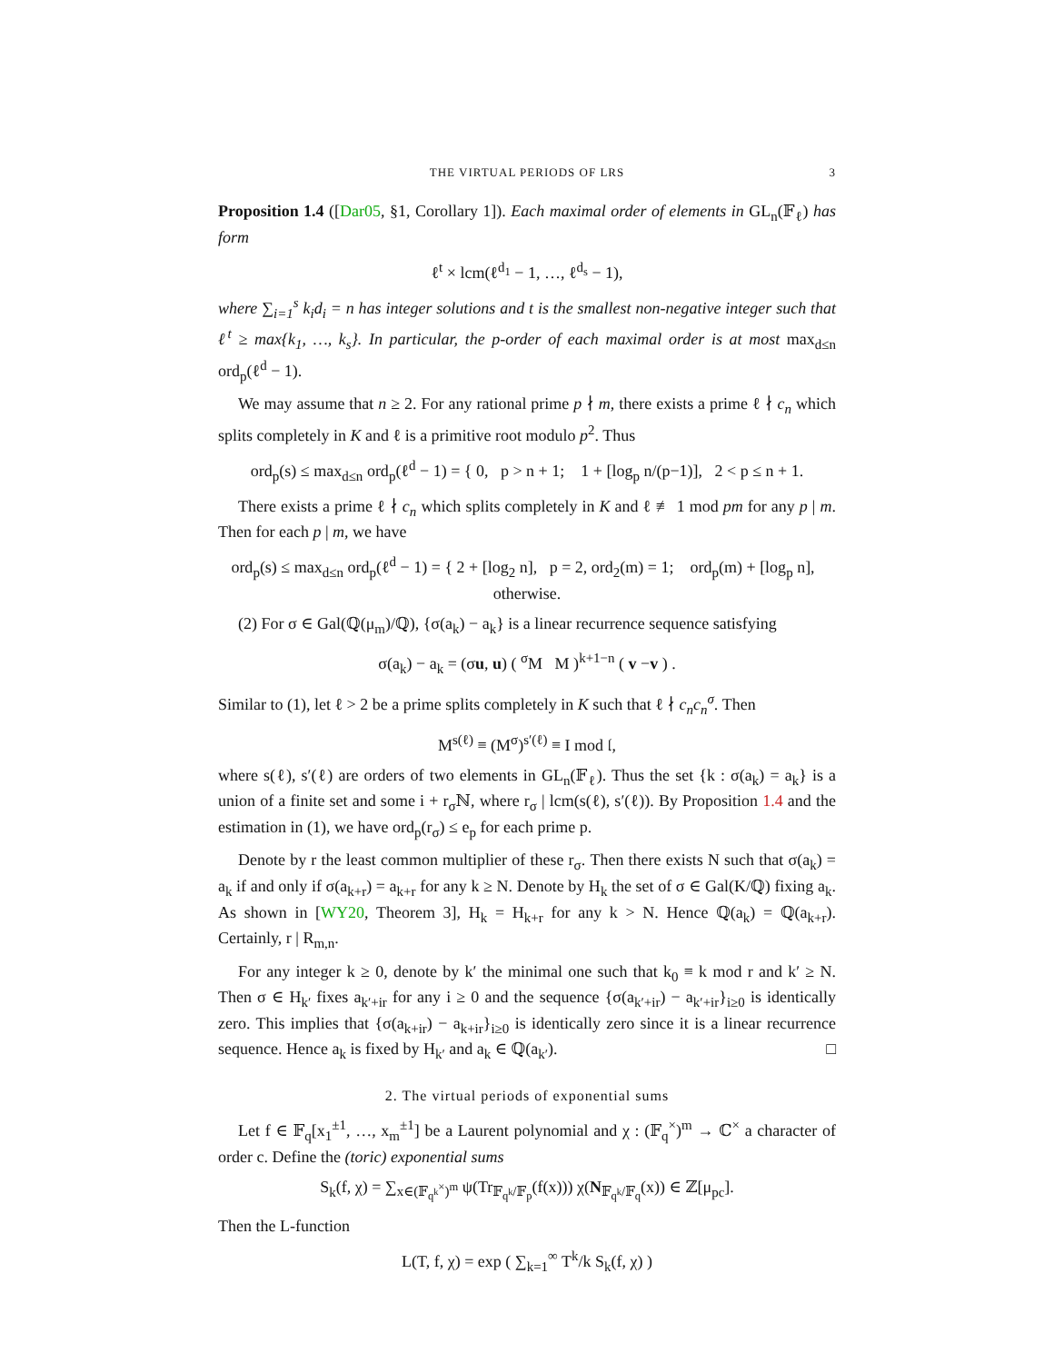THE VIRTUAL PERIODS OF LRS 3
Proposition 1.4 ([Dar05, §1, Corollary 1]). Each maximal order of elements in GL<sub>n</sub>(𝔽<sub>ℓ</sub>) has form
ℓ<sup>t</sup> × lcm(ℓ<sup>d<sub>1</sub></sup> − 1, …, ℓ<sup>d<sub>s</sub></sup> − 1),
where ∑<sub>i=1</sub><sup>s</sup> k<sub>i</sub>d<sub>i</sub> = n has integer solutions and t is the smallest non-negative integer such that ℓ<sup>t</sup> ≥ max{k<sub>1</sub>, …, k<sub>s</sub>}. In particular, the p-order of each maximal order is at most max<sub>d≤n</sub> ord<sub>p</sub>(ℓ<sup>d</sup> − 1).
We may assume that n ≥ 2. For any rational prime p ∤ m, there exists a prime ℓ ∤ c<sub>n</sub> which splits completely in K and ℓ is a primitive root modulo p<sup>2</sup>. Thus
ord<sub>p</sub>(s) ≤ max<sub>d≤n</sub> ord<sub>p</sub>(ℓ<sup>d</sup> − 1) = { 0, p > n + 1; 1 + [log<sub>p</sub> n/(p−1)], 2 < p ≤ n + 1.
There exists a prime ℓ ∤ c<sub>n</sub> which splits completely in K and ℓ ≢ 1 mod pm for any p | m. Then for each p | m, we have
ord<sub>p</sub>(s) ≤ max<sub>d≤n</sub> ord<sub>p</sub>(ℓ<sup>d</sup> − 1) = { 2 + [log<sub>2</sub> n], p = 2, ord<sub>2</sub>(m) = 1; ord<sub>p</sub>(m) + [log<sub>p</sub> n], otherwise.
(2) For σ ∈ Gal(ℚ(μ<sub>m</sub>)/ℚ), {σ(a<sub>k</sub>) − a<sub>k</sub>} is a linear recurrence sequence satisfying
σ(a<sub>k</sub>) − a<sub>k</sub> = (σu, u) ( <sup>σ</sup>M M )<sup>k+1−n</sup> ( v −v ) .
Similar to (1), let ℓ > 2 be a prime splits completely in K such that ℓ ∤ c<sub>n</sub>c<sub>n</sub><sup>σ</sup>. Then
M<sup>s(ℓ)</sup> ≡ (M<sup>σ</sup>)<sup>s′(ℓ)</sup> ≡ I mod 𝔩,
where s(ℓ), s′(ℓ) are orders of two elements in GL<sub>n</sub>(𝔽<sub>ℓ</sub>). Thus the set {k : σ(a<sub>k</sub>) = a<sub>k</sub>} is a union of a finite set and some i + r<sub>σ</sub>ℕ, where r<sub>σ</sub> | lcm(s(ℓ), s′(ℓ)). By Proposition 1.4 and the estimation in (1), we have ord<sub>p</sub>(r<sub>σ</sub>) ≤ e<sub>p</sub> for each prime p.
Denote by r the least common multiplier of these r<sub>σ</sub>. Then there exists N such that σ(a<sub>k</sub>) = a<sub>k</sub> if and only if σ(a<sub>k+r</sub>) = a<sub>k+r</sub> for any k ≥ N. Denote by H<sub>k</sub> the set of σ ∈ Gal(K/ℚ) fixing a<sub>k</sub>. As shown in [WY20, Theorem 3], H<sub>k</sub> = H<sub>k+r</sub> for any k > N. Hence ℚ(a<sub>k</sub>) = ℚ(a<sub>k+r</sub>). Certainly, r | R<sub>m,n</sub>.
For any integer k ≥ 0, denote by k′ the minimal one such that k<sub>0</sub> ≡ k mod r and k′ ≥ N. Then σ ∈ H<sub>k′</sub> fixes a<sub>k′+ir</sub> for any i ≥ 0 and the sequence {σ(a<sub>k′+ir</sub>) − a<sub>k′+ir</sub>}<sub>i≥0</sub> is identically zero. This implies that {σ(a<sub>k+ir</sub>) − a<sub>k+ir</sub>}<sub>i≥0</sub> is identically zero since it is a linear recurrence sequence. Hence a<sub>k</sub> is fixed by H<sub>k′</sub> and a<sub>k</sub> ∈ ℚ(a<sub>k′</sub>). □
2. The virtual periods of exponential sums
Let f ∈ 𝔽<sub>q</sub>[x<sub>1</sub><sup>±1</sup>, …, x<sub>m</sub><sup>±1</sup>] be a Laurent polynomial and χ : (𝔽<sub>q</sub><sup>×</sup>)<sup>m</sup> → ℂ<sup>×</sup> a character of order c. Define the (toric) exponential sums
S<sub>k</sub>(f, χ) = ∑<sub>x∈(𝔽<sub>q<sup>k</sup></sub><sup>×</sup>)<sup>m</sup></sub> ψ(Tr<sub>𝔽<sub>q<sup>k</sup></sub>/𝔽<sub>p</sub></sub>(f(x))) χ(N<sub>𝔽<sub>q<sup>k</sup></sub>/𝔽<sub>q</sub></sub>(x)) ∈ ℤ[μ<sub>pc</sub>].
Then the L-function
L(T, f, χ) = exp ( ∑<sub>k=1</sub><sup>∞</sup> T<sup>k</sup>/k S<sub>k</sub>(f, χ) )